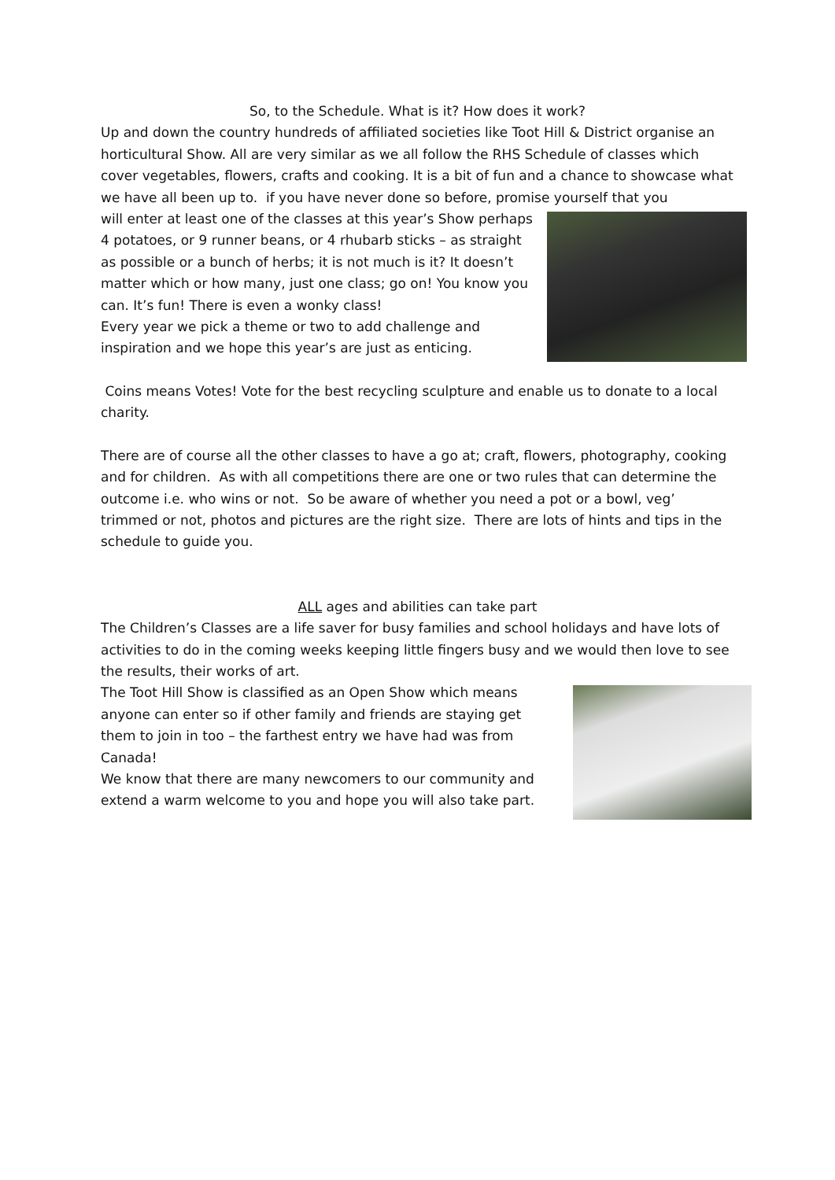So, to the Schedule. What is it? How does it work?
Up and down the country hundreds of affiliated societies like Toot Hill & District organise an horticultural Show. All are very similar as we all follow the RHS Schedule of classes which cover vegetables, flowers, crafts and cooking. It is a bit of fun and a chance to showcase what we have all been up to. if you have never done so before, promise yourself that you
will enter at least one of the classes at this year’s Show perhaps 4 potatoes, or 9 runner beans, or 4 rhubarb sticks – as straight as possible or a bunch of herbs; it is not much is it? It doesn’t matter which or how many, just one class; go on! You know you can. It’s fun! There is even a wonky class!
Every year we pick a theme or two to add challenge and inspiration and we hope this year’s are just as enticing.
Coins means Votes! Vote for the best recycling sculpture and enable us to donate to a local charity.
There are of course all the other classes to have a go at; craft, flowers, photography, cooking and for children. As with all competitions there are one or two rules that can determine the outcome i.e. who wins or not. So be aware of whether you need a pot or a bowl, veg’ trimmed or not, photos and pictures are the right size. There are lots of hints and tips in the schedule to guide you.
ALL ages and abilities can take part
The Children’s Classes are a life saver for busy families and school holidays and have lots of activities to do in the coming weeks keeping little fingers busy and we would then love to see the results, their works of art.
The Toot Hill Show is classified as an Open Show which means anyone can enter so if other family and friends are staying get them to join in too – the farthest entry we have had was from Canada!
We know that there are many newcomers to our community and extend a warm welcome to you and hope you will also take part.